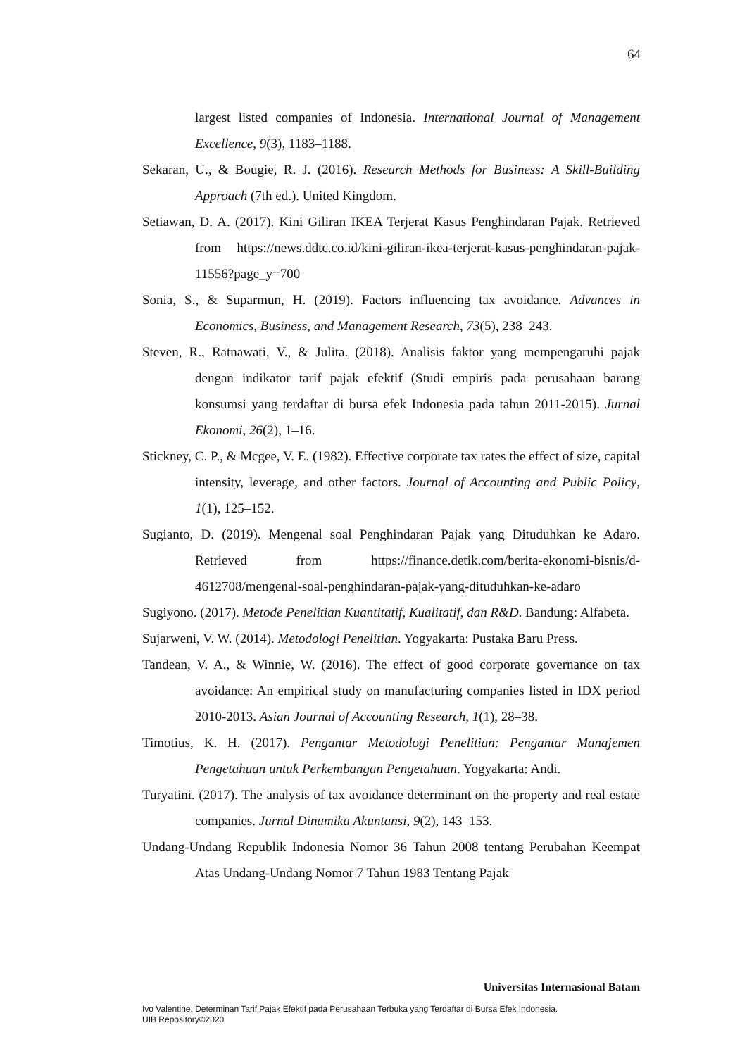64
largest listed companies of Indonesia. International Journal of Management Excellence, 9(3), 1183–1188.
Sekaran, U., & Bougie, R. J. (2016). Research Methods for Business: A Skill-Building Approach (7th ed.). United Kingdom.
Setiawan, D. A. (2017). Kini Giliran IKEA Terjerat Kasus Penghindaran Pajak. Retrieved from https://news.ddtc.co.id/kini-giliran-ikea-terjerat-kasus-penghindaran-pajak-11556?page_y=700
Sonia, S., & Suparmun, H. (2019). Factors influencing tax avoidance. Advances in Economics, Business, and Management Research, 73(5), 238–243.
Steven, R., Ratnawati, V., & Julita. (2018). Analisis faktor yang mempengaruhi pajak dengan indikator tarif pajak efektif (Studi empiris pada perusahaan barang konsumsi yang terdaftar di bursa efek Indonesia pada tahun 2011-2015). Jurnal Ekonomi, 26(2), 1–16.
Stickney, C. P., & Mcgee, V. E. (1982). Effective corporate tax rates the effect of size, capital intensity, leverage, and other factors. Journal of Accounting and Public Policy, 1(1), 125–152.
Sugianto, D. (2019). Mengenal soal Penghindaran Pajak yang Dituduhkan ke Adaro. Retrieved from https://finance.detik.com/berita-ekonomi-bisnis/d-4612708/mengenal-soal-penghindaran-pajak-yang-dituduhkan-ke-adaro
Sugiyono. (2017). Metode Penelitian Kuantitatif, Kualitatif, dan R&D. Bandung: Alfabeta.
Sujarweni, V. W. (2014). Metodologi Penelitian. Yogyakarta: Pustaka Baru Press.
Tandean, V. A., & Winnie, W. (2016). The effect of good corporate governance on tax avoidance: An empirical study on manufacturing companies listed in IDX period 2010-2013. Asian Journal of Accounting Research, 1(1), 28–38.
Timotius, K. H. (2017). Pengantar Metodologi Penelitian: Pengantar Manajemen Pengetahuan untuk Perkembangan Pengetahuan. Yogyakarta: Andi.
Turyatini. (2017). The analysis of tax avoidance determinant on the property and real estate companies. Jurnal Dinamika Akuntansi, 9(2), 143–153.
Undang-Undang Republik Indonesia Nomor 36 Tahun 2008 tentang Perubahan Keempat Atas Undang-Undang Nomor 7 Tahun 1983 Tentang Pajak
Universitas Internasional Batam
Ivo Valentine. Determinan Tarif Pajak Efektif pada Perusahaan Terbuka yang Terdaftar di Bursa Efek Indonesia.
UIB Repository©2020